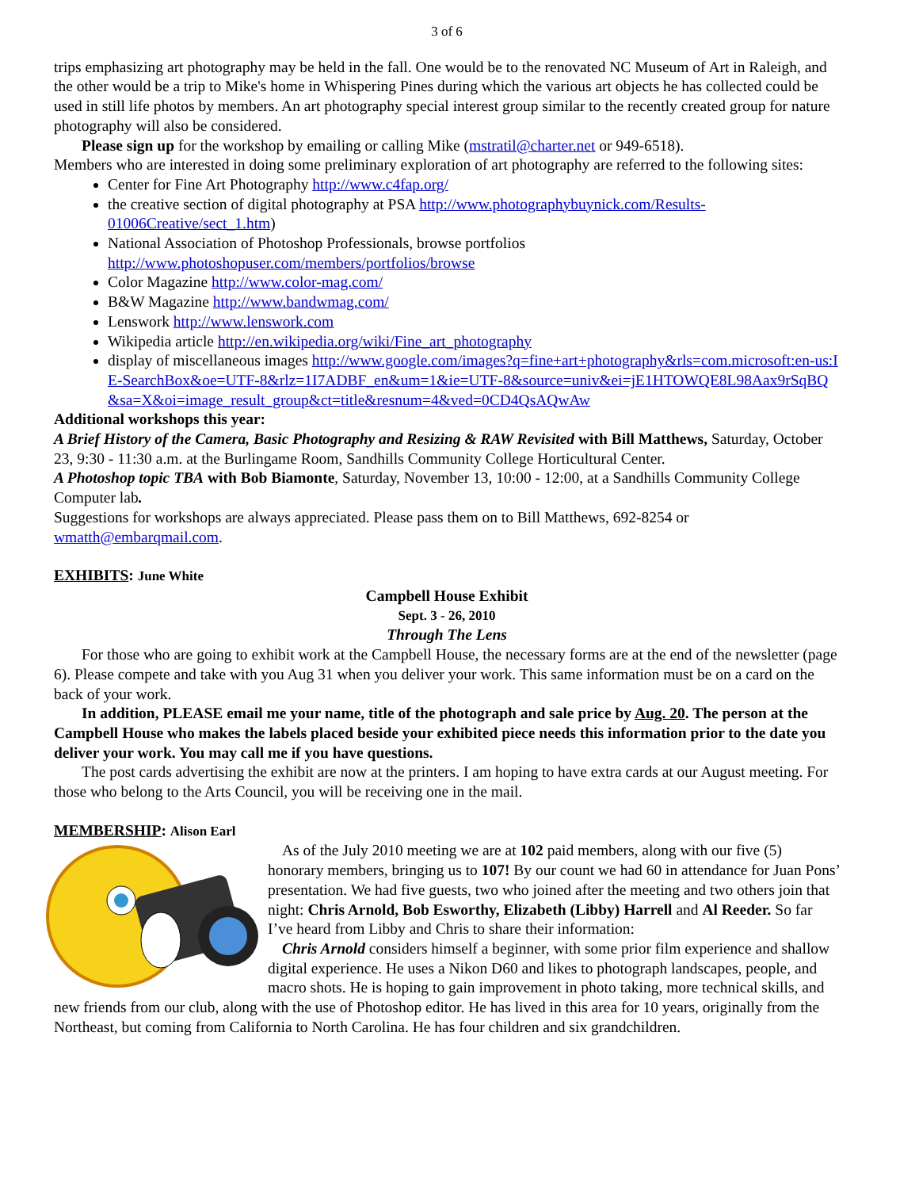3 of 6
trips emphasizing art photography may be held in the fall. One would be to the renovated NC Museum of Art in Raleigh, and the other would be a trip to Mike's home in Whispering Pines during which the various art objects he has collected could be used in still life photos by members. An art photography special interest group similar to the recently created group for nature photography will also be considered.
Please sign up for the workshop by emailing or calling Mike (mstratil@charter.net or 949-6518).
Members who are interested in doing some preliminary exploration of art photography are referred to the following sites:
Center for Fine Art Photography http://www.c4fap.org/
the creative section of digital photography at PSA http://www.photographybuynick.com/Results-01006Creative/sect_1.htm)
National Association of Photoshop Professionals, browse portfolios http://www.photoshopuser.com/members/portfolios/browse
Color Magazine http://www.color-mag.com/
B&W Magazine http://www.bandwmag.com/
Lenswork http://www.lenswork.com
Wikipedia article http://en.wikipedia.org/wiki/Fine_art_photography
display of miscellaneous images http://www.google.com/images?q=fine+art+photography&rls=com.microsoft:en-us:IE-SearchBox&oe=UTF-8&rlz=1I7ADBF_en&um=1&ie=UTF-8&source=univ&ei=jE1HTOWQE8L98Aax9rSqBQ&sa=X&oi=image_result_group&ct=title&resnum=4&ved=0CD4QsAQwAw
Additional workshops this year:
A Brief History of the Camera, Basic Photography and Resizing & RAW Revisited with Bill Matthews, Saturday, October 23, 9:30 - 11:30 a.m. at the Burlingame Room, Sandhills Community College Horticultural Center.
A Photoshop topic TBA with Bob Biamonte, Saturday, November 13, 10:00 - 12:00, at a Sandhills Community College Computer lab.
Suggestions for workshops are always appreciated. Please pass them on to Bill Matthews, 692-8254 or wmatth@embarqmail.com.
EXHIBITS: June White
Campbell House Exhibit
Sept. 3 - 26, 2010
Through The Lens
For those who are going to exhibit work at the Campbell House, the necessary forms are at the end of the newsletter (page 6). Please compete and take with you Aug 31 when you deliver your work. This same information must be on a card on the back of your work.
In addition, PLEASE email me your name, title of the photograph and sale price by Aug. 20. The person at the Campbell House who makes the labels placed beside your exhibited piece needs this information prior to the date you deliver your work. You may call me if you have questions.
The post cards advertising the exhibit are now at the printers. I am hoping to have extra cards at our August meeting. For those who belong to the Arts Council, you will be receiving one in the mail.
MEMBERSHIP: Alison Earl
As of the July 2010 meeting we are at 102 paid members, along with our five (5) honorary members, bringing us to 107! By our count we had 60 in attendance for Juan Pons’ presentation. We had five guests, two who joined after the meeting and two others join that night: Chris Arnold, Bob Esworthy, Elizabeth (Libby) Harrell and Al Reeder. So far I’ve heard from Libby and Chris to share their information:
Chris Arnold considers himself a beginner, with some prior film experience and shallow digital experience. He uses a Nikon D60 and likes to photograph landscapes, people, and macro shots. He is hoping to gain improvement in photo taking, more technical skills, and new friends from our club, along with the use of Photoshop editor. He has lived in this area for 10 years, originally from the Northeast, but coming from California to North Carolina. He has four children and six grandchildren.